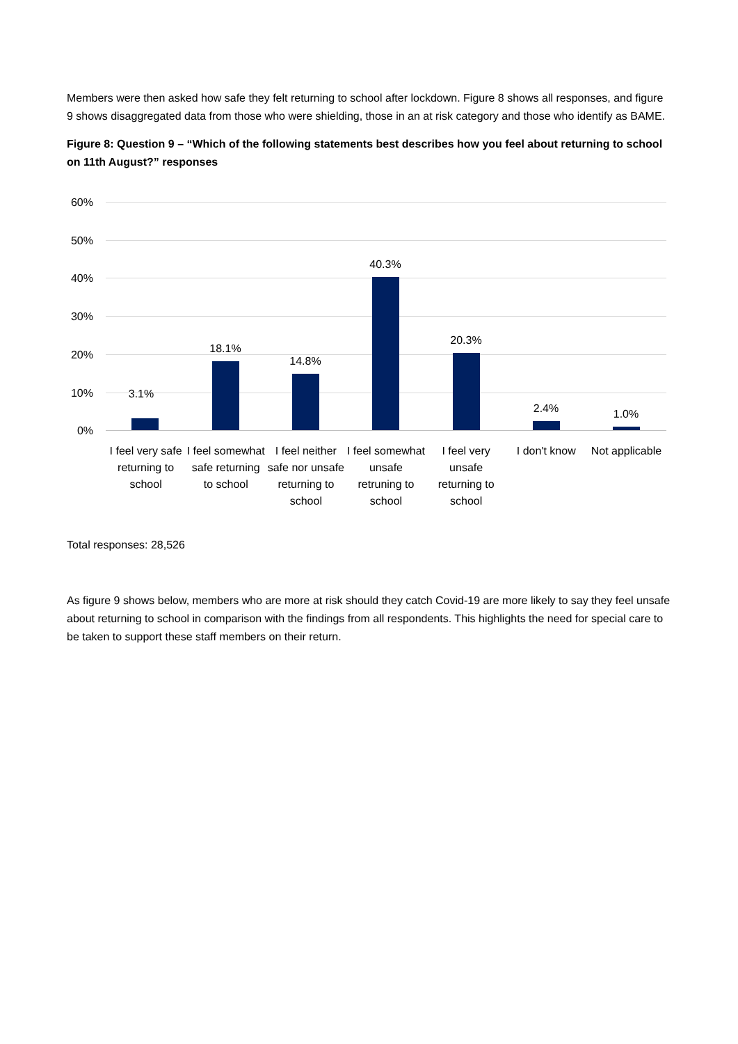Members were then asked how safe they felt returning to school after lockdown. Figure 8 shows all responses, and figure 9 shows disaggregated data from those who were shielding, those in an at risk category and those who identify as BAME.
Figure 8: Question 9 – “Which of the following statements best describes how you feel about returning to school on 11th August?” responses
60%
50%
40%
30%
20%
10%
0%
3.1%
18.1%
14.8%
40.3%
20.3%
2.4% 1.0%
I feel very safe returning to school
I feel somewhat safe returning to school
I feel neither safe nor unsafe returning to school
I feel somewhat unsafe retruning to school
I feel very unsafe returning to school
I don't know Not applicable
Total responses: 28,526
As figure 9 shows below, members who are more at risk should they catch Covid-19 are more likely to say they feel unsafe about returning to school in comparison with the findings from all respondents. This highlights the need for special care to be taken to support these staff members on their return.